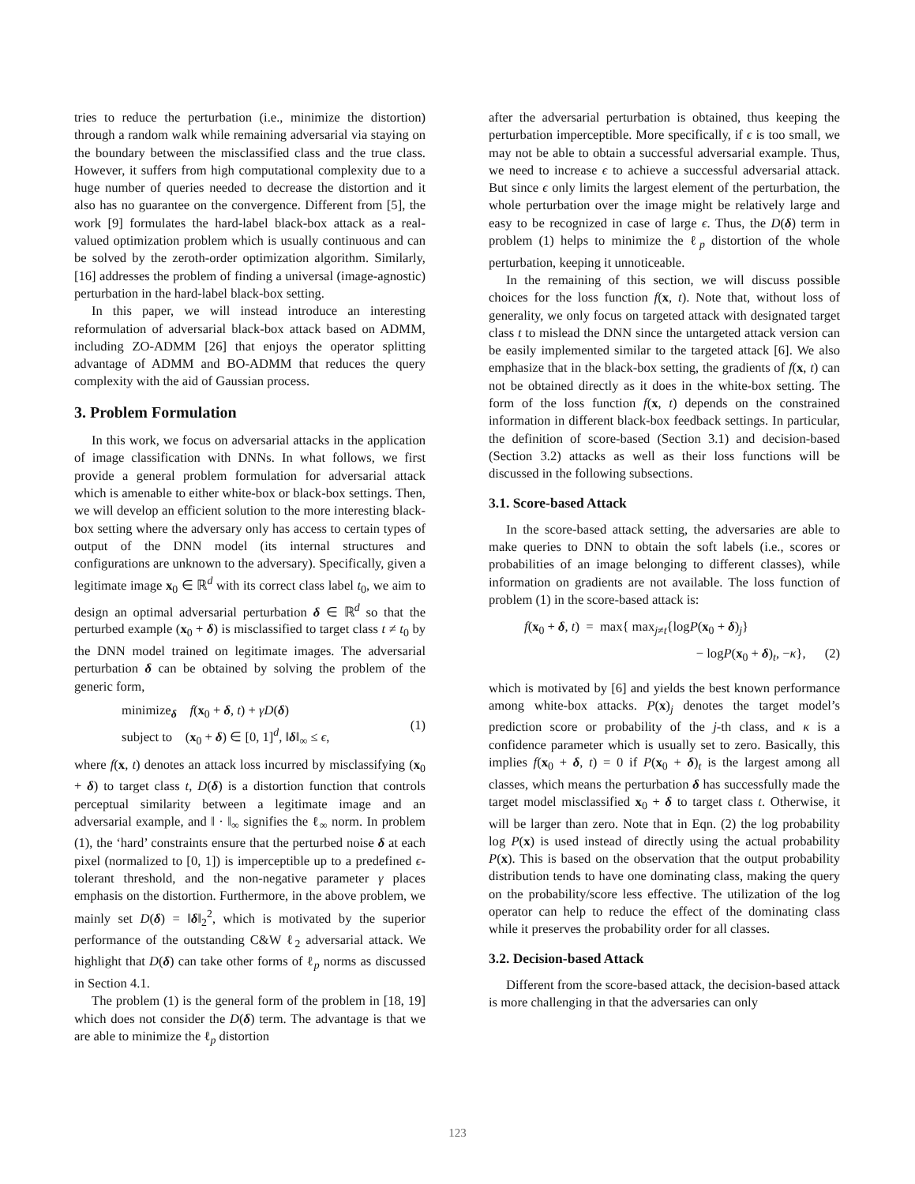tries to reduce the perturbation (i.e., minimize the distortion) through a random walk while remaining adversarial via staying on the boundary between the misclassified class and the true class. However, it suffers from high computational complexity due to a huge number of queries needed to decrease the distortion and it also has no guarantee on the convergence. Different from [5], the work [9] formulates the hard-label black-box attack as a real-valued optimization problem which is usually continuous and can be solved by the zeroth-order optimization algorithm. Similarly, [16] addresses the problem of finding a universal (image-agnostic) perturbation in the hard-label black-box setting.
In this paper, we will instead introduce an interesting reformulation of adversarial black-box attack based on ADMM, including ZO-ADMM [26] that enjoys the operator splitting advantage of ADMM and BO-ADMM that reduces the query complexity with the aid of Gaussian process.
3. Problem Formulation
In this work, we focus on adversarial attacks in the application of image classification with DNNs. In what follows, we first provide a general problem formulation for adversarial attack which is amenable to either white-box or black-box settings. Then, we will develop an efficient solution to the more interesting black-box setting where the adversary only has access to certain types of output of the DNN model (its internal structures and configurations are unknown to the adversary). Specifically, given a legitimate image x<sub>0</sub> ∈ ℝ<sup>d</sup> with its correct class label t<sub>0</sub>, we aim to design an optimal adversarial perturbation δ ∈ ℝ<sup>d</sup> so that the perturbed example (x<sub>0</sub> + δ) is misclassified to target class t ≠ t<sub>0</sub> by the DNN model trained on legitimate images. The adversarial perturbation δ can be obtained by solving the problem of the generic form,
minimize<sub>δ</sub> f(x<sub>0</sub> + δ, t) + γD(δ)
subject to (x<sub>0</sub> + δ) ∈ [0, 1]<sup>d</sup>, ‖δ‖<sub>∞</sub> ≤ ϵ,
(1)
where f(x, t) denotes an attack loss incurred by misclassifying (x<sub>0</sub> + δ) to target class t, D(δ) is a distortion function that controls perceptual similarity between a legitimate image and an adversarial example, and ‖ · ‖<sub>∞</sub> signifies the ℓ<sub>∞</sub> norm. In problem (1), the ‘hard’ constraints ensure that the perturbed noise δ at each pixel (normalized to [0, 1]) is imperceptible up to a predefined ϵ-tolerant threshold, and the non-negative parameter γ places emphasis on the distortion. Furthermore, in the above problem, we mainly set D(δ) = ‖δ‖<sub>2</sub><sup>2</sup>, which is motivated by the superior performance of the outstanding C&W ℓ<sub>2</sub> adversarial attack. We highlight that D(δ) can take other forms of ℓ<sub>p</sub> norms as discussed in Section 4.1.
The problem (1) is the general form of the problem in [18, 19] which does not consider the D(δ) term. The advantage is that we are able to minimize the ℓ<sub>p</sub> distortion
after the adversarial perturbation is obtained, thus keeping the perturbation imperceptible. More specifically, if ϵ is too small, we may not be able to obtain a successful adversarial example. Thus, we need to increase ϵ to achieve a successful adversarial attack. But since ϵ only limits the largest element of the perturbation, the whole perturbation over the image might be relatively large and easy to be recognized in case of large ϵ. Thus, the D(δ) term in problem (1) helps to minimize the ℓ<sub>p</sub> distortion of the whole perturbation, keeping it unnoticeable.
In the remaining of this section, we will discuss possible choices for the loss function f(x, t). Note that, without loss of generality, we only focus on targeted attack with designated target class t to mislead the DNN since the untargeted attack version can be easily implemented similar to the targeted attack [6]. We also emphasize that in the black-box setting, the gradients of f(x, t) can not be obtained directly as it does in the white-box setting. The form of the loss function f(x, t) depends on the constrained information in different black-box feedback settings. In particular, the definition of score-based (Section 3.1) and decision-based (Section 3.2) attacks as well as their loss functions will be discussed in the following subsections.
3.1. Score-based Attack
In the score-based attack setting, the adversaries are able to make queries to DNN to obtain the soft labels (i.e., scores or probabilities of an image belonging to different classes), while information on gradients are not available. The loss function of problem (1) in the score-based attack is:
f(x<sub>0</sub> + δ, t) = max{ max<sub>j≠t</sub>{logP(x<sub>0</sub> + δ)<sub>j</sub>}
− logP(x<sub>0</sub> + δ)<sub>t</sub>, −κ}, (2)
which is motivated by [6] and yields the best known performance among white-box attacks. P(x)<sub>j</sub> denotes the target model’s prediction score or probability of the j-th class, and κ is a confidence parameter which is usually set to zero. Basically, this implies f(x<sub>0</sub> + δ, t) = 0 if P(x<sub>0</sub> + δ)<sub>t</sub> is the largest among all classes, which means the perturbation δ has successfully made the target model misclassified x<sub>0</sub> + δ to target class t. Otherwise, it will be larger than zero. Note that in Eqn. (2) the log probability log P(x) is used instead of directly using the actual probability P(x). This is based on the observation that the output probability distribution tends to have one dominating class, making the query on the probability/score less effective. The utilization of the log operator can help to reduce the effect of the dominating class while it preserves the probability order for all classes.
3.2. Decision-based Attack
Different from the score-based attack, the decision-based attack is more challenging in that the adversaries can only
123